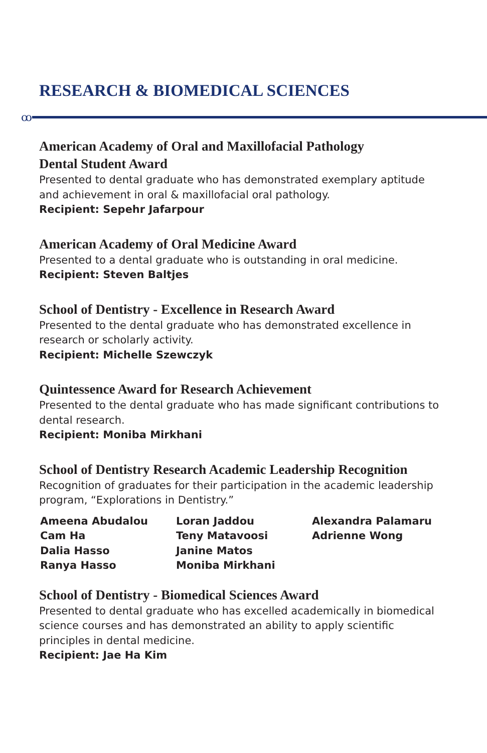RESEARCH & BIOMEDICAL SCIENCES
ꝏ
American Academy of Oral and Maxillofacial Pathology
Dental Student Award
Presented to dental graduate who has demonstrated exemplary aptitude and achievement in oral & maxillofacial oral pathology.
Recipient: Sepehr Jafarpour
American Academy of Oral Medicine Award
Presented to a dental graduate who is outstanding in oral medicine.
Recipient: Steven Baltjes
School of Dentistry - Excellence in Research Award
Presented to the dental graduate who has demonstrated excellence in research or scholarly activity.
Recipient: Michelle Szewczyk
Quintessence Award for Research Achievement
Presented to the dental graduate who has made significant contributions to dental research.
Recipient: Moniba Mirkhani
School of Dentistry Research Academic Leadership Recognition
Recognition of graduates for their participation in the academic leadership program, “Explorations in Dentistry.”
Ameena Abudalou
Cam Ha
Dalia Hasso
Ranya Hasso
Loran Jaddou
Teny Matavoosi
Janine Matos
Moniba Mirkhani
Alexandra Palamaru
Adrienne Wong
School of Dentistry - Biomedical Sciences Award
Presented to dental graduate who has excelled academically in biomedical science courses and has demonstrated an ability to apply scientific principles in dental medicine.
Recipient: Jae Ha Kim